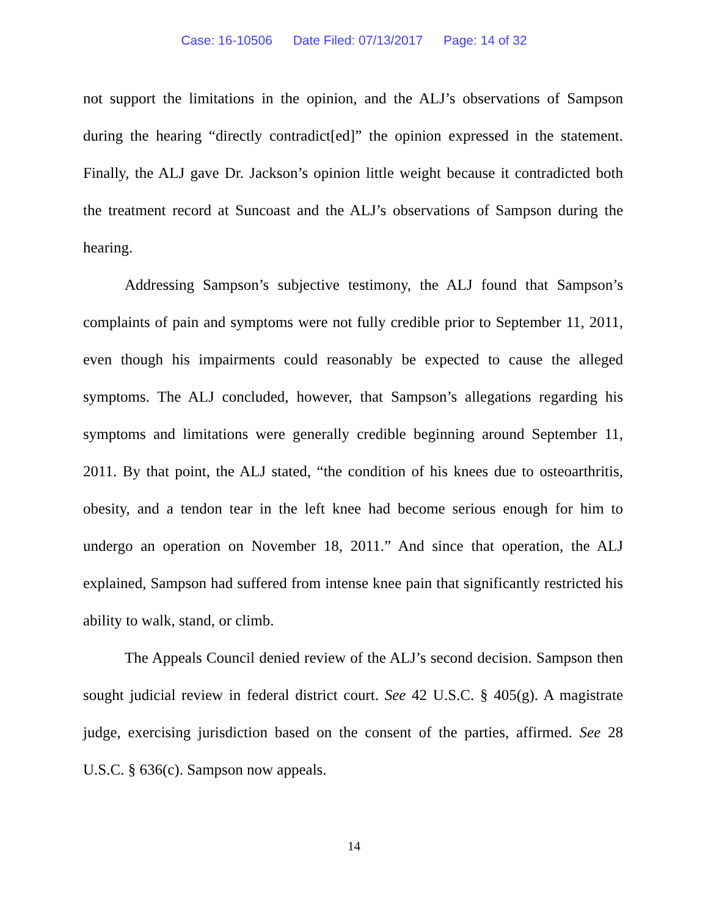Case: 16-10506 Date Filed: 07/13/2017 Page: 14 of 32
not support the limitations in the opinion, and the ALJ’s observations of Sampson during the hearing “directly contradict[ed]” the opinion expressed in the statement. Finally, the ALJ gave Dr. Jackson’s opinion little weight because it contradicted both the treatment record at Suncoast and the ALJ’s observations of Sampson during the hearing.
Addressing Sampson’s subjective testimony, the ALJ found that Sampson’s complaints of pain and symptoms were not fully credible prior to September 11, 2011, even though his impairments could reasonably be expected to cause the alleged symptoms. The ALJ concluded, however, that Sampson’s allegations regarding his symptoms and limitations were generally credible beginning around September 11, 2011. By that point, the ALJ stated, “the condition of his knees due to osteoarthritis, obesity, and a tendon tear in the left knee had become serious enough for him to undergo an operation on November 18, 2011.” And since that operation, the ALJ explained, Sampson had suffered from intense knee pain that significantly restricted his ability to walk, stand, or climb.
The Appeals Council denied review of the ALJ’s second decision. Sampson then sought judicial review in federal district court. See 42 U.S.C. § 405(g). A magistrate judge, exercising jurisdiction based on the consent of the parties, affirmed. See 28 U.S.C. § 636(c). Sampson now appeals.
14